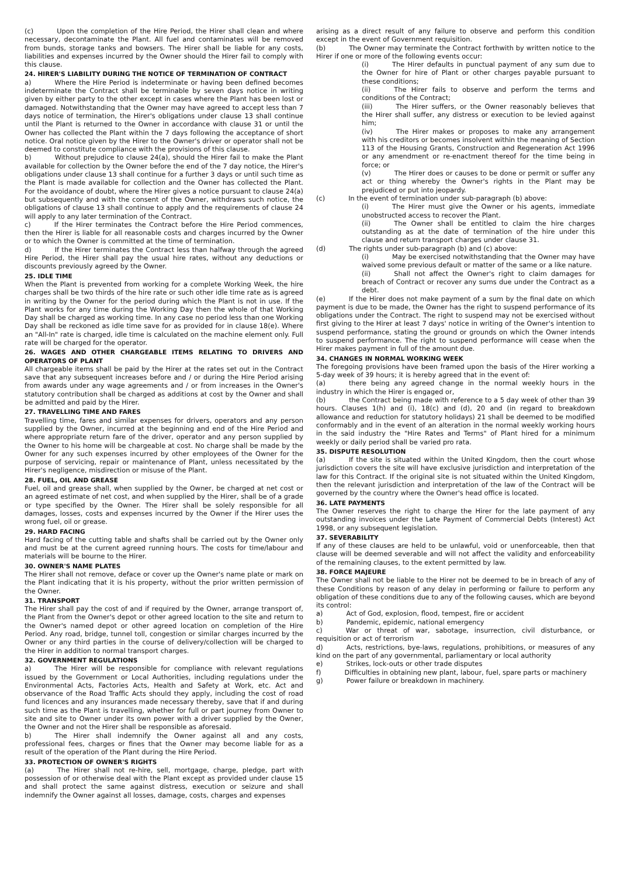(c) Upon the completion of the Hire Period, the Hirer shall clean and where necessary, decontaminate the Plant. All fuel and contaminates will be removed from bunds, storage tanks and bowsers. The Hirer shall be liable for any costs, liabilities and expenses incurred by the Owner should the Hirer fail to comply with this clause.
24. HIRER'S LIABILITY DURING THE NOTICE OF TERMINATION OF CONTRACT
a) Where the Hire Period is indeterminate or having been defined becomes indeterminate the Contract shall be terminable by seven days notice in writing given by either party to the other except in cases where the Plant has been lost or damaged. Notwithstanding that the Owner may have agreed to accept less than 7 days notice of termination, the Hirer's obligations under clause 13 shall continue until the Plant is returned to the Owner in accordance with clause 31 or until the Owner has collected the Plant within the 7 days following the acceptance of short notice. Oral notice given by the Hirer to the Owner's driver or operator shall not be deemed to constitute compliance with the provisions of this clause.
b) Without prejudice to clause 24(a), should the Hirer fail to make the Plant available for collection by the Owner before the end of the 7 day notice, the Hirer's obligations under clause 13 shall continue for a further 3 days or until such time as the Plant is made available for collection and the Owner has collected the Plant. For the avoidance of doubt, where the Hirer gives a notice pursuant to clause 24(a) but subsequently and with the consent of the Owner, withdraws such notice, the obligations of clause 13 shall continue to apply and the requirements of clause 24 will apply to any later termination of the Contract.
c) If the Hirer terminates the Contract before the Hire Period commences, then the Hirer is liable for all reasonable costs and charges incurred by the Owner or to which the Owner is committed at the time of termination.
d) If the Hirer terminates the Contract less than halfway through the agreed Hire Period, the Hirer shall pay the usual hire rates, without any deductions or discounts previously agreed by the Owner.
25. IDLE TIME
When the Plant is prevented from working for a complete Working Week, the hire charges shall be two thirds of the hire rate or such other idle time rate as is agreed in writing by the Owner for the period during which the Plant is not in use. If the Plant works for any time during the Working Day then the whole of that Working Day shall be charged as working time. In any case no period less than one Working Day shall be reckoned as idle time save for as provided for in clause 18(e). Where an "All-In" rate is charged, idle time is calculated on the machine element only. Full rate will be charged for the operator.
26. WAGES AND OTHER CHARGEABLE ITEMS RELATING TO DRIVERS AND OPERATORS OF PLANT
All chargeable items shall be paid by the Hirer at the rates set out in the Contract save that any subsequent increases before and / or during the Hire Period arising from awards under any wage agreements and / or from increases in the Owner's statutory contribution shall be charged as additions at cost by the Owner and shall be admitted and paid by the Hirer.
27. TRAVELLING TIME AND FARES
Travelling time, fares and similar expenses for drivers, operators and any person supplied by the Owner, incurred at the beginning and end of the Hire Period and where appropriate return fare of the driver, operator and any person supplied by the Owner to his home will be chargeable at cost. No charge shall be made by the Owner for any such expenses incurred by other employees of the Owner for the purpose of servicing, repair or maintenance of Plant, unless necessitated by the Hirer's negligence, misdirection or misuse of the Plant.
28. FUEL, OIL AND GREASE
Fuel, oil and grease shall, when supplied by the Owner, be charged at net cost or an agreed estimate of net cost, and when supplied by the Hirer, shall be of a grade or type specified by the Owner. The Hirer shall be solely responsible for all damages, losses, costs and expenses incurred by the Owner if the Hirer uses the wrong fuel, oil or grease.
29. HARD FACING
Hard facing of the cutting table and shafts shall be carried out by the Owner only and must be at the current agreed running hours. The costs for time/labour and materials will be bourne to the Hirer.
30. OWNER'S NAME PLATES
The Hirer shall not remove, deface or cover up the Owner's name plate or mark on the Plant indicating that it is his property, without the prior written permission of the Owner.
31. TRANSPORT
The Hirer shall pay the cost of and if required by the Owner, arrange transport of, the Plant from the Owner's depot or other agreed location to the site and return to the Owner's named depot or other agreed location on completion of the Hire Period. Any road, bridge, tunnel toll, congestion or similar charges incurred by the Owner or any third parties in the course of delivery/collection will be charged to the Hirer in addition to normal transport charges.
32. GOVERNMENT REGULATIONS
a) The Hirer will be responsible for compliance with relevant regulations issued by the Government or Local Authorities, including regulations under the Environmental Acts, Factories Acts, Health and Safety at Work, etc. Act and observance of the Road Traffic Acts should they apply, including the cost of road fund licences and any insurances made necessary thereby, save that if and during such time as the Plant is travelling, whether for full or part journey from Owner to site and site to Owner under its own power with a driver supplied by the Owner, the Owner and not the Hirer shall be responsible as aforesaid.
b) The Hirer shall indemnify the Owner against all and any costs, professional fees, charges or fines that the Owner may become liable for as a result of the operation of the Plant during the Hire Period.
33. PROTECTION OF OWNER'S RIGHTS
(a) The Hirer shall not re-hire, sell, mortgage, charge, pledge, part with possession of or otherwise deal with the Plant except as provided under clause 15 and shall protect the same against distress, execution or seizure and shall indemnify the Owner against all losses, damage, costs, charges and expenses
arising as a direct result of any failure to observe and perform this condition except in the event of Government requisition.
(b) The Owner may terminate the Contract forthwith by written notice to the Hirer if one or more of the following events occur:
(i) The Hirer defaults in punctual payment of any sum due to the Owner for hire of Plant or other charges payable pursuant to these conditions;
(ii) The Hirer fails to observe and perform the terms and conditions of the Contract;
(iii) The Hirer suffers, or the Owner reasonably believes that the Hirer shall suffer, any distress or execution to be levied against him;
(iv) The Hirer makes or proposes to make any arrangement with his creditors or becomes insolvent within the meaning of Section 113 of the Housing Grants, Construction and Regeneration Act 1996 or any amendment or re-enactment thereof for the time being in force; or
(v) The Hirer does or causes to be done or permit or suffer any act or thing whereby the Owner's rights in the Plant may be prejudiced or put into jeopardy.
(c) In the event of termination under sub-paragraph (b) above:
(i) The Hirer must give the Owner or his agents, immediate unobstructed access to recover the Plant.
(ii) The Owner shall be entitled to claim the hire charges outstanding as at the date of termination of the hire under this clause and return transport charges under clause 31.
(d) The rights under sub-paragraph (b) and (c) above:
(i) May be exercised notwithstanding that the Owner may have waived some previous default or matter of the same or a like nature.
(ii) Shall not affect the Owner's right to claim damages for breach of Contract or recover any sums due under the Contract as a debt.
(e) If the Hirer does not make payment of a sum by the final date on which payment is due to be made, the Owner has the right to suspend performance of its obligations under the Contract. The right to suspend may not be exercised without first giving to the Hirer at least 7 days' notice in writing of the Owner's intention to suspend performance, stating the ground or grounds on which the Owner intends to suspend performance. The right to suspend performance will cease when the Hirer makes payment in full of the amount due.
34. CHANGES IN NORMAL WORKING WEEK
The foregoing provisions have been framed upon the basis of the Hirer working a 5-day week of 39 hours; it is hereby agreed that in the event of:
(a) there being any agreed change in the normal weekly hours in the industry in which the Hirer is engaged or,
(b) the Contract being made with reference to a 5 day week of other than 39 hours. Clauses 1(h) and (i), 18(c) and (d), 20 and (in regard to breakdown allowance and reduction for statutory holidays) 21 shall be deemed to be modified conformably and in the event of an alteration in the normal weekly working hours in the said industry the "Hire Rates and Terms" of Plant hired for a minimum weekly or daily period shall be varied pro rata.
35. DISPUTE RESOLUTION
(a) If the site is situated within the United Kingdom, then the court whose jurisdiction covers the site will have exclusive jurisdiction and interpretation of the law for this Contract. If the original site is not situated within the United Kingdom, then the relevant jurisdiction and interpretation of the law of the Contract will be governed by the country where the Owner's head office is located.
36. LATE PAYMENTS
The Owner reserves the right to charge the Hirer for the late payment of any outstanding invoices under the Late Payment of Commercial Debts (Interest) Act 1998, or any subsequent legislation.
37. SEVERABILITY
If any of these clauses are held to be unlawful, void or unenforceable, then that clause will be deemed severable and will not affect the validity and enforceability of the remaining clauses, to the extent permitted by law.
38. FORCE MAJEURE
The Owner shall not be liable to the Hirer not be deemed to be in breach of any of these Conditions by reason of any delay in performing or failure to perform any obligation of these conditions due to any of the following causes, which are beyond its control:
a) Act of God, explosion, flood, tempest, fire or accident
b) Pandemic, epidemic, national emergency
c) War or threat of war, sabotage, insurrection, civil disturbance, or requisition or act of terrorism
d) Acts, restrictions, bye-laws, regulations, prohibitions, or measures of any kind on the part of any governmental, parliamentary or local authority
e) Strikes, lock-outs or other trade disputes
f) Difficulties in obtaining new plant, labour, fuel, spare parts or machinery
g) Power failure or breakdown in machinery.